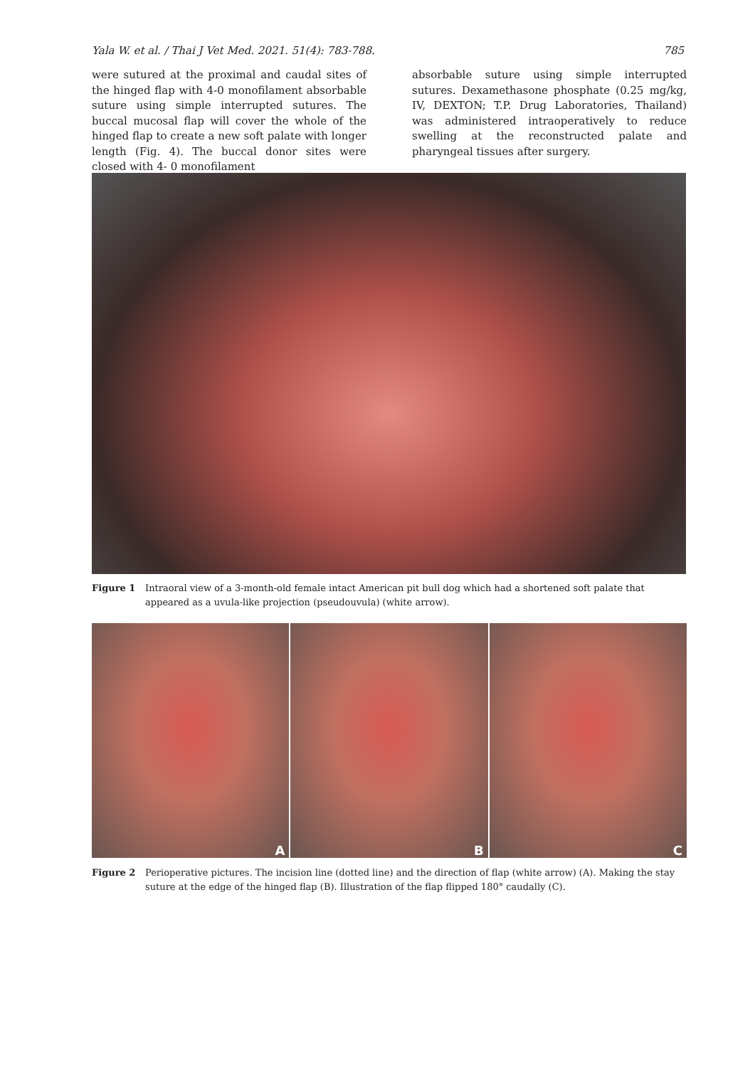Yala W. et al. / Thai J Vet Med. 2021. 51(4): 783-788. 785
were sutured at the proximal and caudal sites of the hinged flap with 4-0 monofilament absorbable suture using simple interrupted sutures. The buccal mucosal flap will cover the whole of the hinged flap to create a new soft palate with longer length (Fig. 4). The buccal donor sites were closed with 4- 0 monofilament
absorbable suture using simple interrupted sutures. Dexamethasone phosphate (0.25 mg/kg, IV, DEXTON; T.P. Drug Laboratories, Thailand) was administered intraoperatively to reduce swelling at the reconstructed palate and pharyngeal tissues after surgery.
Figure 1 Intraoral view of a 3-month-old female intact American pit bull dog which had a shortened soft palate that appeared as a uvula-like projection (pseudouvula) (white arrow).
A
B
C
Figure 2 Perioperative pictures. The incision line (dotted line) and the direction of flap (white arrow) (A). Making the stay suture at the edge of the hinged flap (B). Illustration of the flap flipped 180° caudally (C).